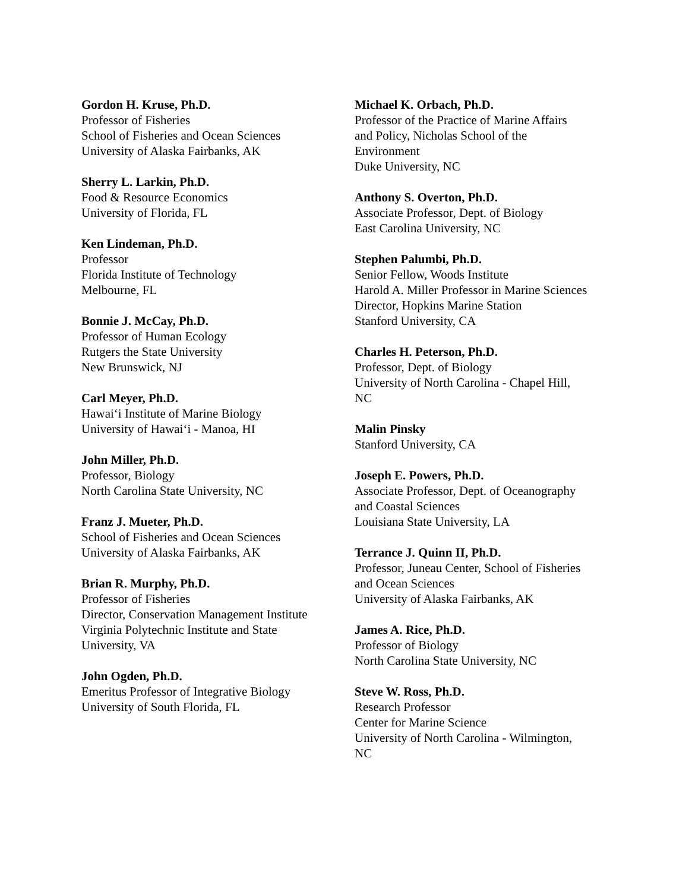Gordon H. Kruse, Ph.D.
Professor of Fisheries
School of Fisheries and Ocean Sciences
University of Alaska Fairbanks, AK
Sherry L. Larkin, Ph.D.
Food & Resource Economics
University of Florida, FL
Ken Lindeman, Ph.D.
Professor
Florida Institute of Technology
Melbourne, FL
Bonnie J. McCay, Ph.D.
Professor of Human Ecology
Rutgers the State University
New Brunswick, NJ
Carl Meyer, Ph.D.
Hawai‘i Institute of Marine Biology
University of Hawai‘i - Manoa, HI
John Miller, Ph.D.
Professor, Biology
North Carolina State University, NC
Franz J. Mueter, Ph.D.
School of Fisheries and Ocean Sciences
University of Alaska Fairbanks, AK
Brian R. Murphy, Ph.D.
Professor of Fisheries
Director, Conservation Management Institute
Virginia Polytechnic Institute and State
University, VA
John Ogden, Ph.D.
Emeritus Professor of Integrative Biology
University of South Florida, FL
Michael K. Orbach, Ph.D.
Professor of the Practice of Marine Affairs
and Policy, Nicholas School of the
Environment
Duke University, NC
Anthony S. Overton, Ph.D.
Associate Professor, Dept. of Biology
East Carolina University, NC
Stephen Palumbi, Ph.D.
Senior Fellow, Woods Institute
Harold A. Miller Professor in Marine Sciences
Director, Hopkins Marine Station
Stanford University, CA
Charles H. Peterson, Ph.D.
Professor, Dept. of Biology
University of North Carolina - Chapel Hill,
NC
Malin Pinsky
Stanford University, CA
Joseph E. Powers, Ph.D.
Associate Professor, Dept. of Oceanography
and Coastal Sciences
Louisiana State University, LA
Terrance J. Quinn II, Ph.D.
Professor, Juneau Center, School of Fisheries
and Ocean Sciences
University of Alaska Fairbanks, AK
James A. Rice, Ph.D.
Professor of Biology
North Carolina State University, NC
Steve W. Ross, Ph.D.
Research Professor
Center for Marine Science
University of North Carolina - Wilmington,
NC